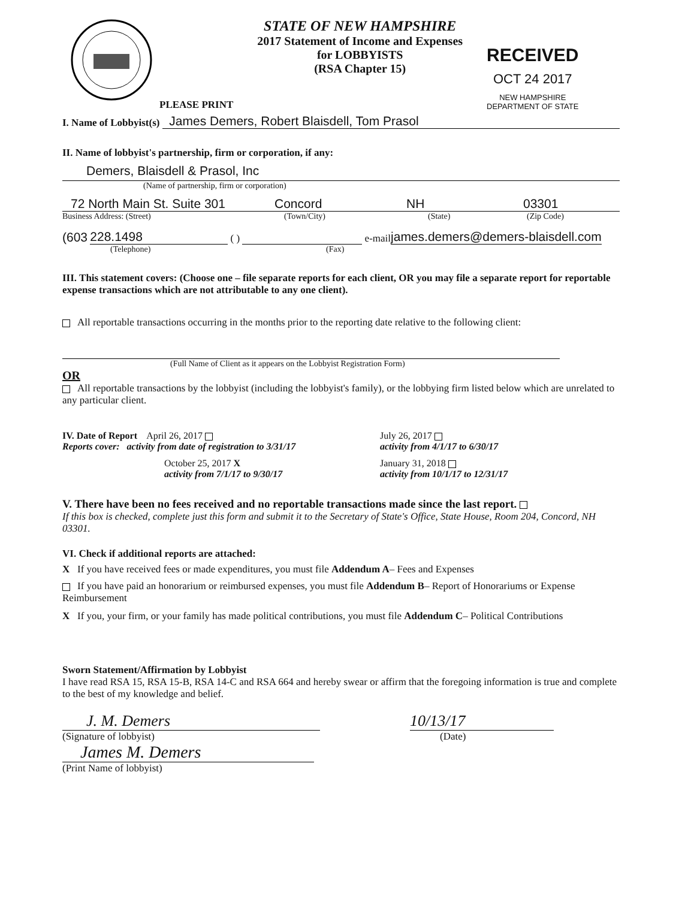PLEASE PRINT
STATE OF NEW HAMPSHIRE
2017 Statement of Income and Expenses
for LOBBYISTS
(RSA Chapter 15)
RECEIVED
OCT 24 2017
NEW HAMPSHIRE
DEPARTMENT OF STATE
I. Name of Lobbyist(s) James Demers, Robert Blaisdell, Tom Prasol
II. Name of lobbyist's partnership, firm or corporation, if any:
Demers, Blaisdell & Prasol, Inc
(Name of partnership, firm or corporation)
72 North Main St. Suite 301 Concord NH 03301
Business Address: (Street) (Town/City) (State) (Zip Code)
(603 228.1498 ( ) e-mail james.demers@demers-blaisdell.com
(Telephone) (Fax)
III. This statement covers: (Choose one – file separate reports for each client, OR you may file a separate report for reportable expense transactions which are not attributable to any one client).
All reportable transactions occurring in the months prior to the reporting date relative to the following client:
(Full Name of Client as it appears on the Lobbyist Registration Form)
OR
All reportable transactions by the lobbyist (including the lobbyist's family), or the lobbying firm listed below which are unrelated to any particular client.
IV. Date of Report April 26, 2017
Reports cover: activity from date of registration to 3/31/17
July 26, 2017
activity from 4/1/17 to 6/30/17
October 25, 2017 X
activity from 7/1/17 to 9/30/17
January 31, 2018
activity from 10/1/17 to 12/31/17
V. There have been no fees received and no reportable transactions made since the last report.
If this box is checked, complete just this form and submit it to the Secretary of State's Office, State House, Room 204, Concord, NH 03301.
VI. Check if additional reports are attached:
X If you have received fees or made expenditures, you must file Addendum A– Fees and Expenses
If you have paid an honorarium or reimbursed expenses, you must file Addendum B– Report of Honorariums or Expense Reimbursement
X If you, your firm, or your family has made political contributions, you must file Addendum C– Political Contributions
Sworn Statement/Affirmation by Lobbyist
I have read RSA 15, RSA 15-B, RSA 14-C and RSA 664 and hereby swear or affirm that the foregoing information is true and complete to the best of my knowledge and belief.
J. M. Demers
10/13/17
(Signature of lobbyist) (Date)
James M. Demers
(Print Name of lobbyist)